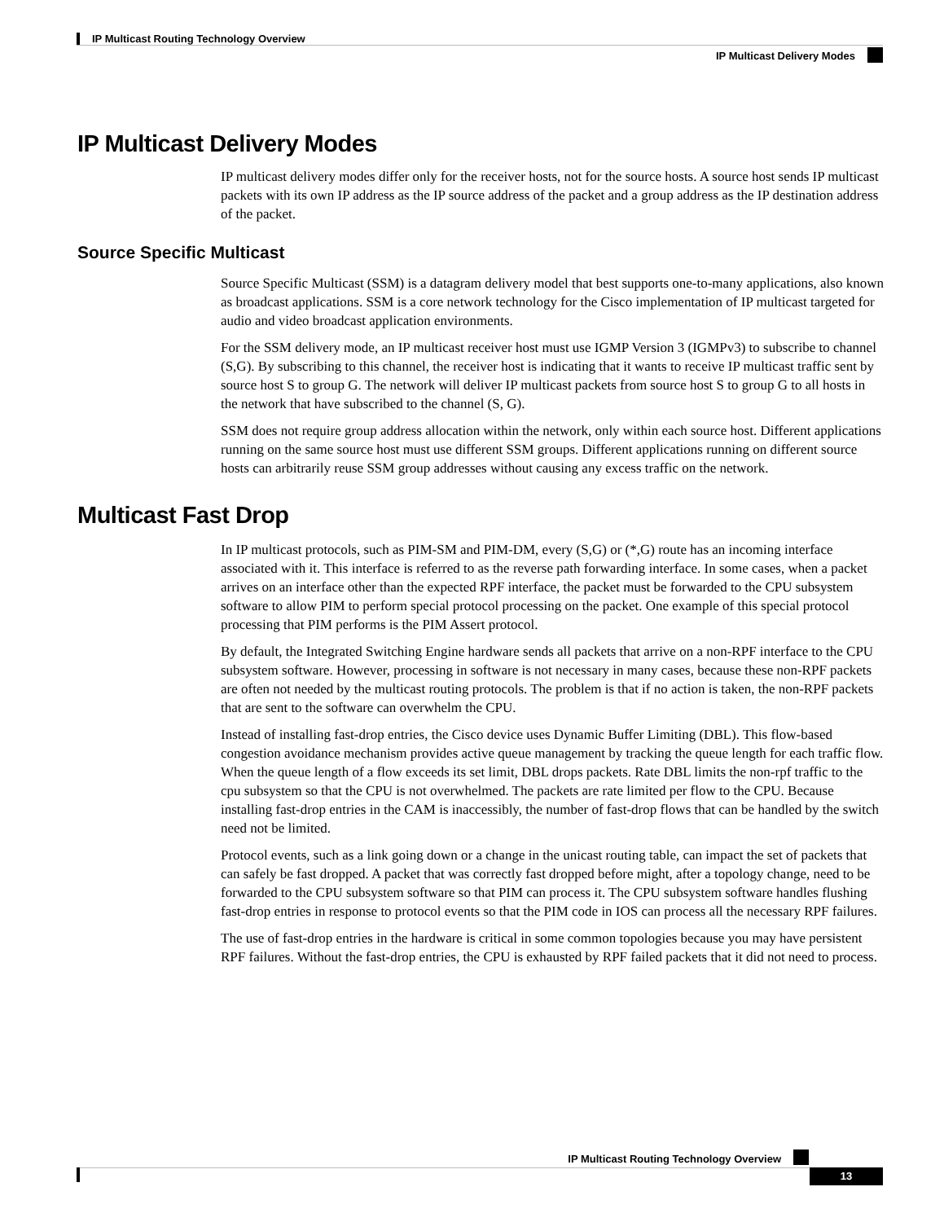IP Multicast Routing Technology Overview
IP Multicast Delivery Modes
IP Multicast Delivery Modes
IP multicast delivery modes differ only for the receiver hosts, not for the source hosts. A source host sends IP multicast packets with its own IP address as the IP source address of the packet and a group address as the IP destination address of the packet.
Source Specific Multicast
Source Specific Multicast (SSM) is a datagram delivery model that best supports one-to-many applications, also known as broadcast applications. SSM is a core network technology for the Cisco implementation of IP multicast targeted for audio and video broadcast application environments.
For the SSM delivery mode, an IP multicast receiver host must use IGMP Version 3 (IGMPv3) to subscribe to channel (S,G). By subscribing to this channel, the receiver host is indicating that it wants to receive IP multicast traffic sent by source host S to group G. The network will deliver IP multicast packets from source host S to group G to all hosts in the network that have subscribed to the channel (S, G).
SSM does not require group address allocation within the network, only within each source host. Different applications running on the same source host must use different SSM groups. Different applications running on different source hosts can arbitrarily reuse SSM group addresses without causing any excess traffic on the network.
Multicast Fast Drop
In IP multicast protocols, such as PIM-SM and PIM-DM, every (S,G) or (*,G) route has an incoming interface associated with it. This interface is referred to as the reverse path forwarding interface. In some cases, when a packet arrives on an interface other than the expected RPF interface, the packet must be forwarded to the CPU subsystem software to allow PIM to perform special protocol processing on the packet. One example of this special protocol processing that PIM performs is the PIM Assert protocol.
By default, the Integrated Switching Engine hardware sends all packets that arrive on a non-RPF interface to the CPU subsystem software. However, processing in software is not necessary in many cases, because these non-RPF packets are often not needed by the multicast routing protocols. The problem is that if no action is taken, the non-RPF packets that are sent to the software can overwhelm the CPU.
Instead of installing fast-drop entries, the Cisco device uses Dynamic Buffer Limiting (DBL). This flow-based congestion avoidance mechanism provides active queue management by tracking the queue length for each traffic flow. When the queue length of a flow exceeds its set limit, DBL drops packets. Rate DBL limits the non-rpf traffic to the cpu subsystem so that the CPU is not overwhelmed. The packets are rate limited per flow to the CPU. Because installing fast-drop entries in the CAM is inaccessibly, the number of fast-drop flows that can be handled by the switch need not be limited.
Protocol events, such as a link going down or a change in the unicast routing table, can impact the set of packets that can safely be fast dropped. A packet that was correctly fast dropped before might, after a topology change, need to be forwarded to the CPU subsystem software so that PIM can process it. The CPU subsystem software handles flushing fast-drop entries in response to protocol events so that the PIM code in IOS can process all the necessary RPF failures.
The use of fast-drop entries in the hardware is critical in some common topologies because you may have persistent RPF failures. Without the fast-drop entries, the CPU is exhausted by RPF failed packets that it did not need to process.
IP Multicast Routing Technology Overview
13